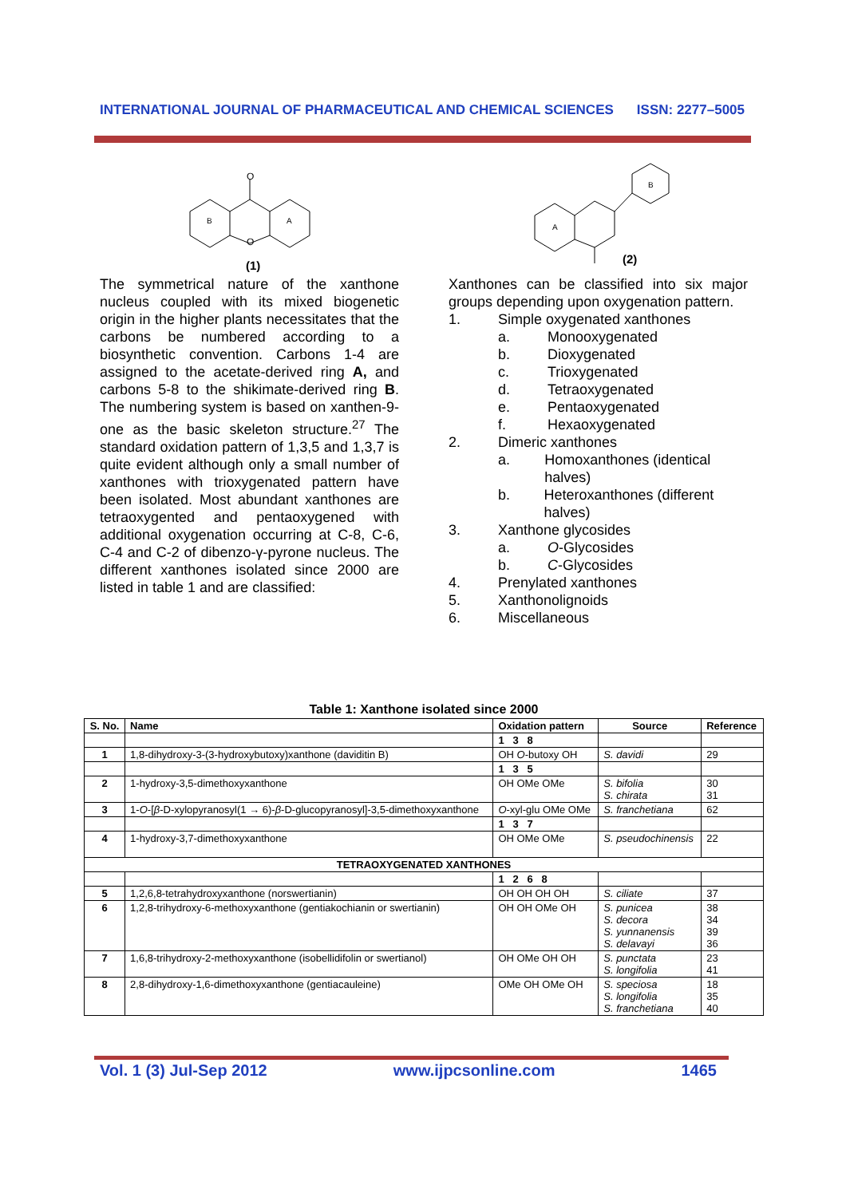INTERNATIONAL JOURNAL OF PHARMACEUTICAL AND CHEMICAL SCIENCES ISSN: 2277–5005
O
O
B
A
(1)
The symmetrical nature of the xanthone nucleus coupled with its mixed biogenetic origin in the higher plants necessitates that the carbons be numbered according to a biosynthetic convention. Carbons 1-4 are assigned to the acetate-derived ring A, and carbons 5-8 to the shikimate-derived ring B. The numbering system is based on xanthen-9-one as the basic skeleton structure.<sup>27</sup> The standard oxidation pattern of 1,3,5 and 1,3,7 is quite evident although only a small number of xanthones with trioxygenated pattern have been isolated. Most abundant xanthones are tetraoxygented and pentaoxygened with additional oxygenation occurring at C-8, C-6, C-4 and C-2 of dibenzo-γ-pyrone nucleus. The different xanthones isolated since 2000 are listed in table 1 and are classified:
A
B
(2)
Xanthones can be classified into six major groups depending upon oxygenation pattern.
1. Simple oxygenated xanthones
a. Monooxygenated
b. Dioxygenated
c. Trioxygenated
d. Tetraoxygenated
e. Pentaoxygenated
f. Hexaoxygenated
2. Dimeric xanthones
a. Homoxanthones (identical halves)
b. Heteroxanthones (different halves)
3. Xanthone glycosides
a. O-Glycosides
b. C-Glycosides
4. Prenylated xanthones
5. Xanthonolignoids
6. Miscellaneous
Table 1: Xanthone isolated since 2000
| S. No. | Name | Oxidation pattern | Source | Reference |
| --- | --- | --- | --- | --- |
| | | 1 3 8 | | |
| 1 | 1,8-dihydroxy-3-(3-hydroxybutoxy)xanthone (daviditin B) | OH O -butoxy OH | S. davidi | 29 |
| | | 1 3 5 | | |
| 2 | 1-hydroxy-3,5-dimethoxyxanthone | OH OMe OMe | S. bifolia S. chirata | 30 31 |
| 3 | 1- O -[ β -D-xylopyranosyl(1 → 6)- β -D-glucopyranosyl]-3,5-dimethoxyxanthone | O -xyl-glu OMe OMe | S. franchetiana | 62 |
| | | 1 3 7 | | |
| 4 | 1-hydroxy-3,7-dimethoxyxanthone | OH OMe OMe | S. pseudochinensis | 22 |
| TETRAOXYGENATED XANTHONES | | | | |
| | | 1 2 6 8 | | |
| 5 | 1,2,6,8-tetrahydroxyxanthone (norswertianin) | OH OH OH OH | S. ciliate | 37 |
| 6 | 1,2,8-trihydroxy-6-methoxyxanthone (gentiakochianin or swertianin) | OH OH OMe OH | S. punicea S. decora S. yunnanensis S. delavayi | 38 34 39 36 |
| 7 | 1,6,8-trihydroxy-2-methoxyxanthone (isobellidifolin or swertianol) | OH OMe OH OH | S. punctata S. longifolia | 23 41 |
| 8 | 2,8-dihydroxy-1,6-dimethoxyxanthone (gentiacauleine) | OMe OH OMe OH | S. speciosa S. longifolia S. franchetiana | 18 35 40 |
Vol. 1 (3) Jul-Sep 2012 www.ijpcsonline.com 1465